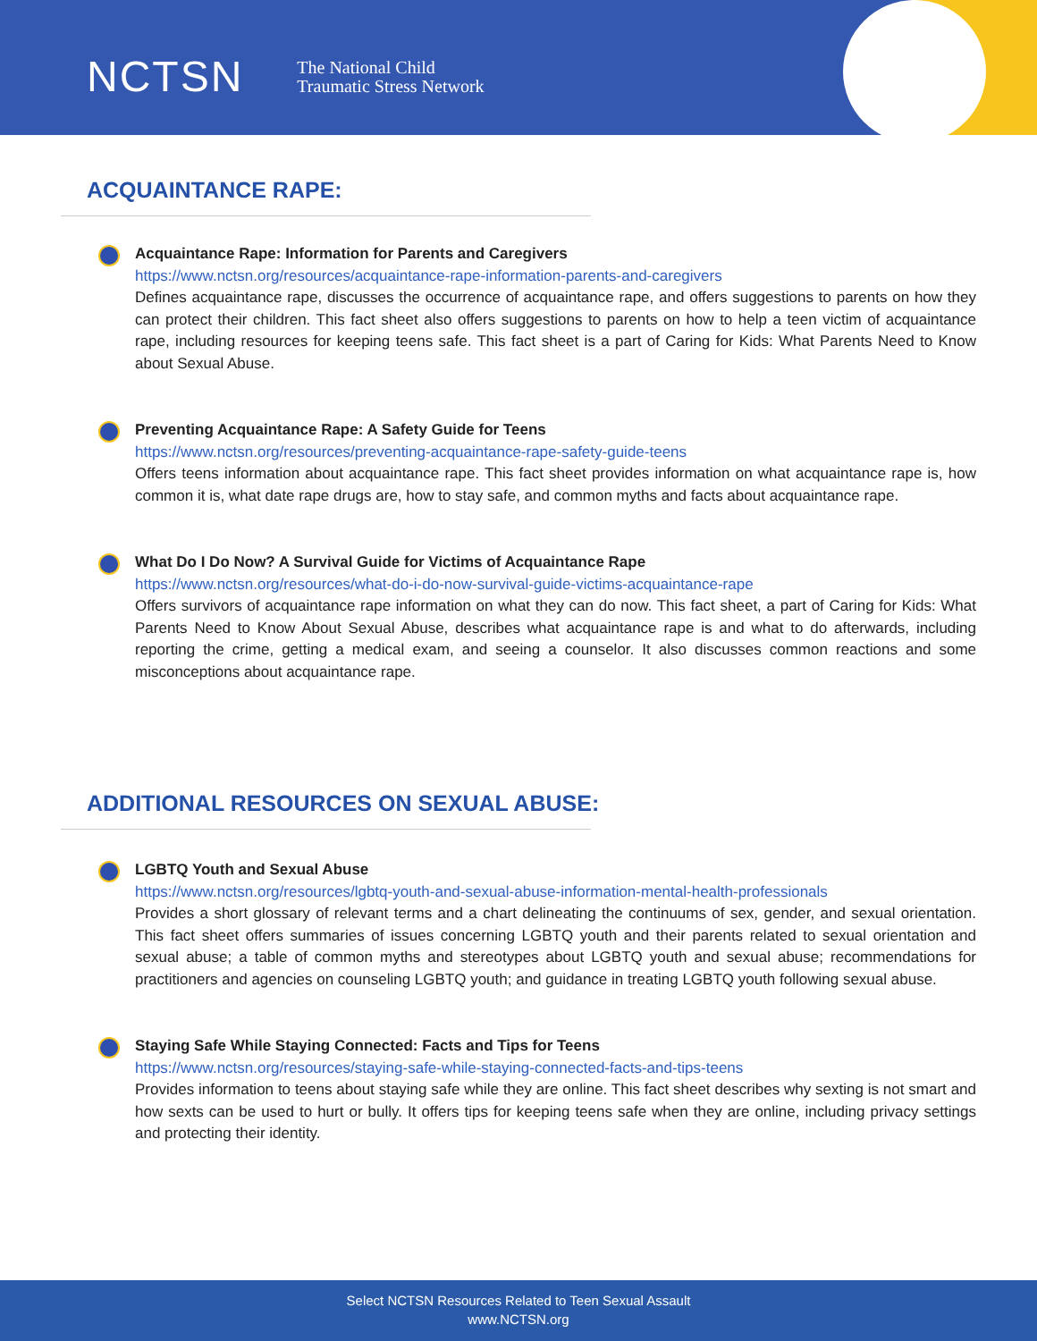NCTSN The National Child
Traumatic Stress Network
ACQUAINTANCE RAPE:
Acquaintance Rape: Information for Parents and Caregivers
https://www.nctsn.org/resources/acquaintance-rape-information-parents-and-caregivers
Defines acquaintance rape, discusses the occurrence of acquaintance rape, and offers suggestions to parents on how they can protect their children. This fact sheet also offers suggestions to parents on how to help a teen victim of acquaintance rape, including resources for keeping teens safe. This fact sheet is a part of Caring for Kids: What Parents Need to Know about Sexual Abuse.
Preventing Acquaintance Rape: A Safety Guide for Teens
https://www.nctsn.org/resources/preventing-acquaintance-rape-safety-guide-teens
Offers teens information about acquaintance rape. This fact sheet provides information on what acquaintance rape is, how common it is, what date rape drugs are, how to stay safe, and common myths and facts about acquaintance rape.
What Do I Do Now? A Survival Guide for Victims of Acquaintance Rape
https://www.nctsn.org/resources/what-do-i-do-now-survival-guide-victims-acquaintance-rape
Offers survivors of acquaintance rape information on what they can do now. This fact sheet, a part of Caring for Kids: What Parents Need to Know About Sexual Abuse, describes what acquaintance rape is and what to do afterwards, including reporting the crime, getting a medical exam, and seeing a counselor. It also discusses common reactions and some misconceptions about acquaintance rape.
ADDITIONAL RESOURCES ON SEXUAL ABUSE:
LGBTQ Youth and Sexual Abuse
https://www.nctsn.org/resources/lgbtq-youth-and-sexual-abuse-information-mental-health-professionals
Provides a short glossary of relevant terms and a chart delineating the continuums of sex, gender, and sexual orientation. This fact sheet offers summaries of issues concerning LGBTQ youth and their parents related to sexual orientation and sexual abuse; a table of common myths and stereotypes about LGBTQ youth and sexual abuse; recommendations for practitioners and agencies on counseling LGBTQ youth; and guidance in treating LGBTQ youth following sexual abuse.
Staying Safe While Staying Connected: Facts and Tips for Teens
https://www.nctsn.org/resources/staying-safe-while-staying-connected-facts-and-tips-teens
Provides information to teens about staying safe while they are online. This fact sheet describes why sexting is not smart and how sexts can be used to hurt or bully. It offers tips for keeping teens safe when they are online, including privacy settings and protecting their identity.
Select NCTSN Resources Related to Teen Sexual Assault
www.NCTSN.org